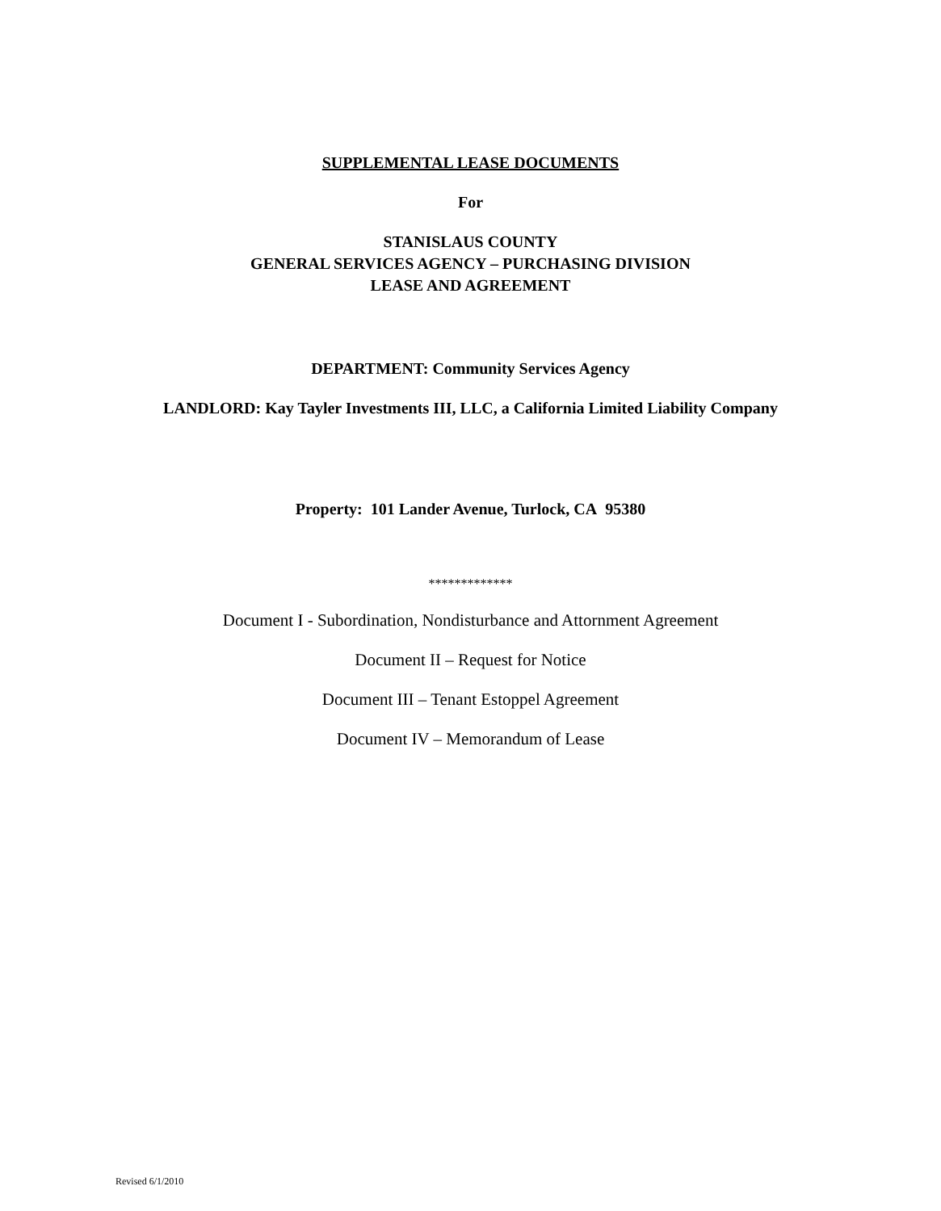SUPPLEMENTAL LEASE DOCUMENTS
For
STANISLAUS COUNTY
GENERAL SERVICES AGENCY – PURCHASING DIVISION
LEASE AND AGREEMENT
DEPARTMENT: Community Services Agency
LANDLORD: Kay Tayler Investments III, LLC, a California Limited Liability Company
Property: 101 Lander Avenue, Turlock, CA 95380
*************
Document I - Subordination, Nondisturbance and Attornment Agreement
Document II – Request for Notice
Document III – Tenant Estoppel Agreement
Document IV – Memorandum of Lease
Revised 6/1/2010